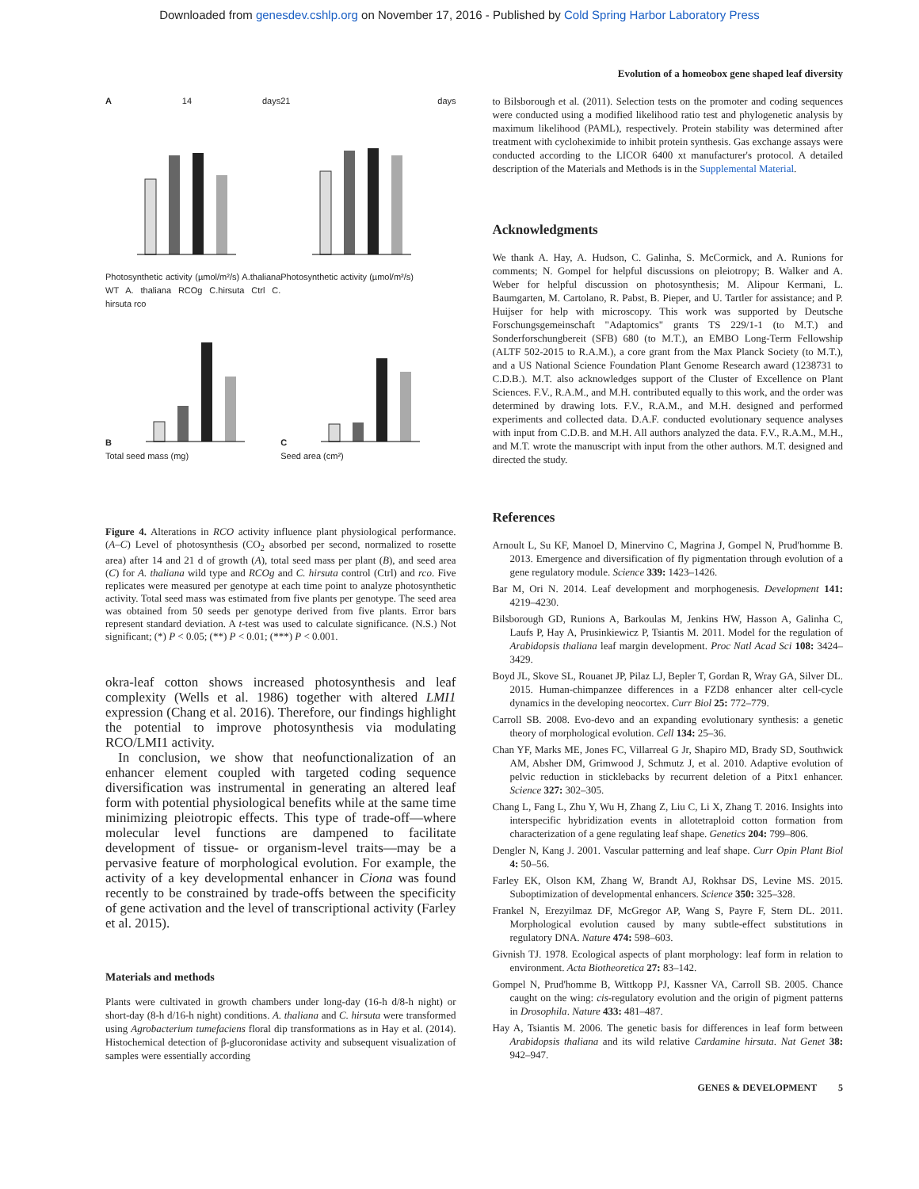Downloaded from genesdev.cshlp.org on November 17, 2016 - Published by Cold Spring Harbor Laboratory Press
Evolution of a homeobox gene shaped leaf diversity
A 14 days
Photosynthetic activity (µmol/m²/s) A.thaliana WT A. thaliana RCOg C.hirsuta Ctrl C. hirsuta rco
21 days
Photosynthetic activity (µmol/m²/s)
B
Total seed mass (mg)
C
Seed area (cm²)
Figure 4. Alterations in RCO activity influence plant physiological performance. (A–C) Level of photosynthesis (CO<sub>2</sub> absorbed per second, normalized to rosette area) after 14 and 21 d of growth (A), total seed mass per plant (B), and seed area (C) for A. thaliana wild type and RCOg and C. hirsuta control (Ctrl) and rco. Five replicates were measured per genotype at each time point to analyze photosynthetic activity. Total seed mass was estimated from five plants per genotype. The seed area was obtained from 50 seeds per genotype derived from five plants. Error bars represent standard deviation. A t-test was used to calculate significance. (N.S.) Not significant; (*) P < 0.05; (**) P < 0.01; (***) P < 0.001.
okra-leaf cotton shows increased photosynthesis and leaf complexity (Wells et al. 1986) together with altered LMI1 expression (Chang et al. 2016). Therefore, our findings highlight the potential to improve photosynthesis via modulating RCO/LMI1 activity.
In conclusion, we show that neofunctionalization of an enhancer element coupled with targeted coding sequence diversification was instrumental in generating an altered leaf form with potential physiological benefits while at the same time minimizing pleiotropic effects. This type of trade-off—where molecular level functions are dampened to facilitate development of tissue- or organism-level traits—may be a pervasive feature of morphological evolution. For example, the activity of a key developmental enhancer in Ciona was found recently to be constrained by trade-offs between the specificity of gene activation and the level of transcriptional activity (Farley et al. 2015).
Materials and methods
Plants were cultivated in growth chambers under long-day (16-h d/8-h night) or short-day (8-h d/16-h night) conditions. A. thaliana and C. hirsuta were transformed using Agrobacterium tumefaciens floral dip transformations as in Hay et al. (2014). Histochemical detection of β-glucoronidase activity and subsequent visualization of samples were essentially according
to Bilsborough et al. (2011). Selection tests on the promoter and coding sequences were conducted using a modified likelihood ratio test and phylogenetic analysis by maximum likelihood (PAML), respectively. Protein stability was determined after treatment with cycloheximide to inhibit protein synthesis. Gas exchange assays were conducted according to the LICOR 6400 xt manufacturer's protocol. A detailed description of the Materials and Methods is in the Supplemental Material.
Acknowledgments
We thank A. Hay, A. Hudson, C. Galinha, S. McCormick, and A. Runions for comments; N. Gompel for helpful discussions on pleiotropy; B. Walker and A. Weber for helpful discussion on photosynthesis; M. Alipour Kermani, L. Baumgarten, M. Cartolano, R. Pabst, B. Pieper, and U. Tartler for assistance; and P. Huijser for help with microscopy. This work was supported by Deutsche Forschungsgemeinschaft "Adaptomics" grants TS 229/1-1 (to M.T.) and Sonderforschungbereit (SFB) 680 (to M.T.), an EMBO Long-Term Fellowship (ALTF 502-2015 to R.A.M.), a core grant from the Max Planck Society (to M.T.), and a US National Science Foundation Plant Genome Research award (1238731 to C.D.B.). M.T. also acknowledges support of the Cluster of Excellence on Plant Sciences. F.V., R.A.M., and M.H. contributed equally to this work, and the order was determined by drawing lots. F.V., R.A.M., and M.H. designed and performed experiments and collected data. D.A.F. conducted evolutionary sequence analyses with input from C.D.B. and M.H. All authors analyzed the data. F.V., R.A.M., M.H., and M.T. wrote the manuscript with input from the other authors. M.T. designed and directed the study.
References
Arnoult L, Su KF, Manoel D, Minervino C, Magrina J, Gompel N, Prud'homme B. 2013. Emergence and diversification of fly pigmentation through evolution of a gene regulatory module. Science 339: 1423–1426.
Bar M, Ori N. 2014. Leaf development and morphogenesis. Development 141: 4219–4230.
Bilsborough GD, Runions A, Barkoulas M, Jenkins HW, Hasson A, Galinha C, Laufs P, Hay A, Prusinkiewicz P, Tsiantis M. 2011. Model for the regulation of Arabidopsis thaliana leaf margin development. Proc Natl Acad Sci 108: 3424–3429.
Boyd JL, Skove SL, Rouanet JP, Pilaz LJ, Bepler T, Gordan R, Wray GA, Silver DL. 2015. Human-chimpanzee differences in a FZD8 enhancer alter cell-cycle dynamics in the developing neocortex. Curr Biol 25: 772–779.
Carroll SB. 2008. Evo-devo and an expanding evolutionary synthesis: a genetic theory of morphological evolution. Cell 134: 25–36.
Chan YF, Marks ME, Jones FC, Villarreal G Jr, Shapiro MD, Brady SD, Southwick AM, Absher DM, Grimwood J, Schmutz J, et al. 2010. Adaptive evolution of pelvic reduction in sticklebacks by recurrent deletion of a Pitx1 enhancer. Science 327: 302–305.
Chang L, Fang L, Zhu Y, Wu H, Zhang Z, Liu C, Li X, Zhang T. 2016. Insights into interspecific hybridization events in allotetraploid cotton formation from characterization of a gene regulating leaf shape. Genetics 204: 799–806.
Dengler N, Kang J. 2001. Vascular patterning and leaf shape. Curr Opin Plant Biol 4: 50–56.
Farley EK, Olson KM, Zhang W, Brandt AJ, Rokhsar DS, Levine MS. 2015. Suboptimization of developmental enhancers. Science 350: 325–328.
Frankel N, Erezyilmaz DF, McGregor AP, Wang S, Payre F, Stern DL. 2011. Morphological evolution caused by many subtle-effect substitutions in regulatory DNA. Nature 474: 598–603.
Givnish TJ. 1978. Ecological aspects of plant morphology: leaf form in relation to environment. Acta Biotheoretica 27: 83–142.
Gompel N, Prud'homme B, Wittkopp PJ, Kassner VA, Carroll SB. 2005. Chance caught on the wing: cis-regulatory evolution and the origin of pigment patterns in Drosophila. Nature 433: 481–487.
Hay A, Tsiantis M. 2006. The genetic basis for differences in leaf form between Arabidopsis thaliana and its wild relative Cardamine hirsuta. Nat Genet 38: 942–947.
GENES & DEVELOPMENT 5